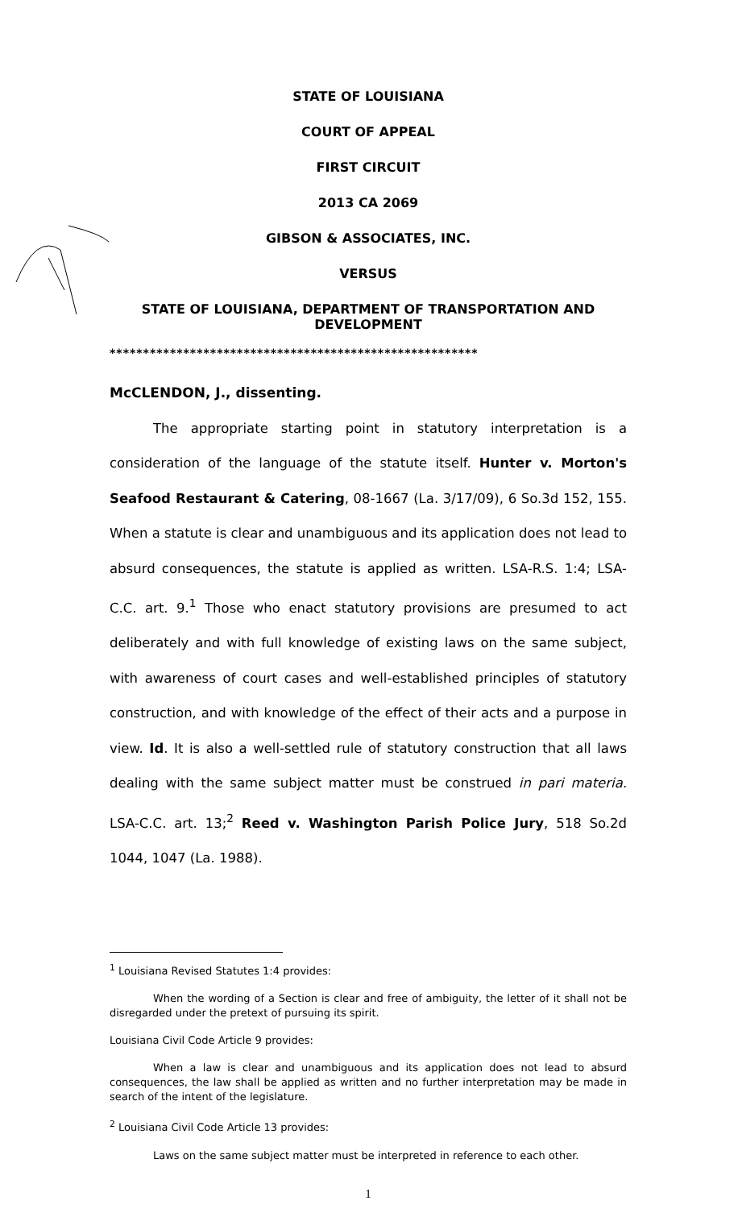STATE OF LOUISIANA
COURT OF APPEAL
FIRST CIRCUIT
2013 CA 2069
GIBSON & ASSOCIATES, INC.
VERSUS
STATE OF LOUISIANA, DEPARTMENT OF TRANSPORTATION AND DEVELOPMENT
*******************************************************
McCLENDON, J., dissenting.
The appropriate starting point in statutory interpretation is a consideration of the language of the statute itself. Hunter v. Morton's Seafood Restaurant & Catering, 08-1667 (La. 3/17/09), 6 So.3d 152, 155. When a statute is clear and unambiguous and its application does not lead to absurd consequences, the statute is applied as written. LSA-R.S. 1:4; LSA-C.C. art. 9.<sup>1</sup> Those who enact statutory provisions are presumed to act deliberately and with full knowledge of existing laws on the same subject, with awareness of court cases and well-established principles of statutory construction, and with knowledge of the effect of their acts and a purpose in view. Id. It is also a well-settled rule of statutory construction that all laws dealing with the same subject matter must be construed in pari materia. LSA-C.C. art. 13;<sup>2</sup> Reed v. Washington Parish Police Jury, 518 So.2d 1044, 1047 (La. 1988).
<sup>1</sup> Louisiana Revised Statutes 1:4 provides:
When the wording of a Section is clear and free of ambiguity, the letter of it shall not be disregarded under the pretext of pursuing its spirit.
Louisiana Civil Code Article 9 provides:
When a law is clear and unambiguous and its application does not lead to absurd consequences, the law shall be applied as written and no further interpretation may be made in search of the intent of the legislature.
<sup>2</sup> Louisiana Civil Code Article 13 provides:
Laws on the same subject matter must be interpreted in reference to each other.
1